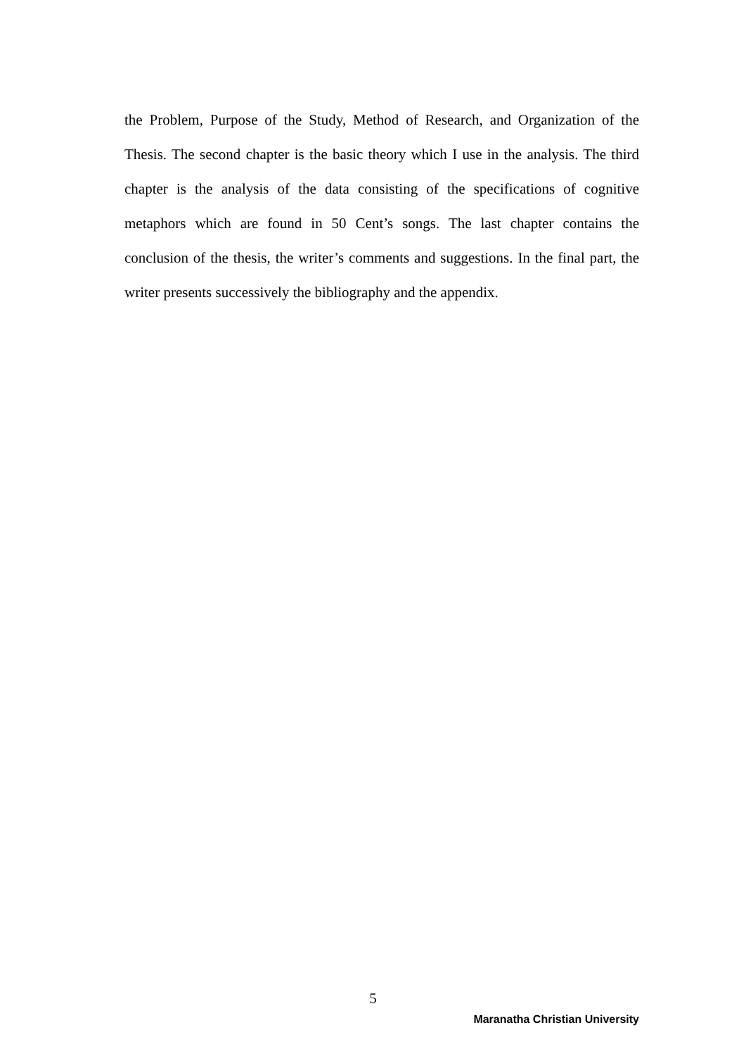the Problem, Purpose of the Study, Method of Research, and Organization of the Thesis. The second chapter is the basic theory which I use in the analysis. The third chapter is the analysis of the data consisting of the specifications of cognitive metaphors which are found in 50 Cent’s songs. The last chapter contains the conclusion of the thesis, the writer’s comments and suggestions. In the final part, the writer presents successively the bibliography and the appendix.
5
Maranatha Christian University